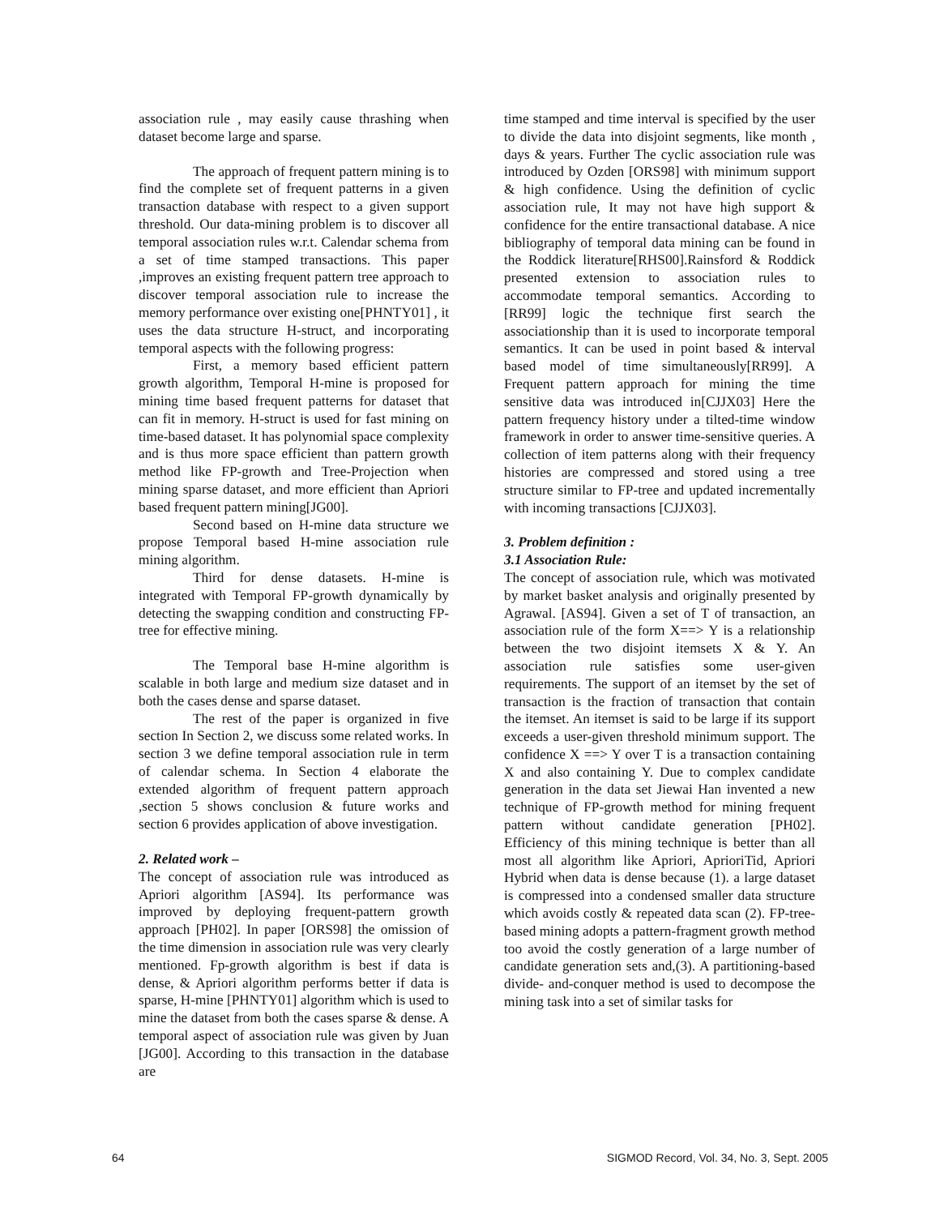association rule , may easily cause thrashing when dataset become large and sparse.
The approach of frequent pattern mining is to find the complete set of frequent patterns in a given transaction database with respect to a given support threshold. Our data-mining problem is to discover all temporal association rules w.r.t. Calendar schema from a set of time stamped transactions. This paper ,improves an existing frequent pattern tree approach to discover temporal association rule to increase the memory performance over existing one[PHNTY01] , it uses the data structure H-struct, and incorporating temporal aspects with the following progress:
First, a memory based efficient pattern growth algorithm, Temporal H-mine is proposed for mining time based frequent patterns for dataset that can fit in memory. H-struct is used for fast mining on time-based dataset. It has polynomial space complexity and is thus more space efficient than pattern growth method like FP-growth and Tree-Projection when mining sparse dataset, and more efficient than Apriori based frequent pattern mining[JG00].
Second based on H-mine data structure we propose Temporal based H-mine association rule mining algorithm.
Third for dense datasets. H-mine is integrated with Temporal FP-growth dynamically by detecting the swapping condition and constructing FP-tree for effective mining.
The Temporal base H-mine algorithm is scalable in both large and medium size dataset and in both the cases dense and sparse dataset.
The rest of the paper is organized in five section In Section 2, we discuss some related works. In section 3 we define temporal association rule in term of calendar schema. In Section 4 elaborate the extended algorithm of frequent pattern approach ,section 5 shows conclusion & future works and section 6 provides application of above investigation.
2. Related work –
The concept of association rule was introduced as Apriori algorithm [AS94]. Its performance was improved by deploying frequent-pattern growth approach [PH02]. In paper [ORS98] the omission of the time dimension in association rule was very clearly mentioned. Fp-growth algorithm is best if data is dense, & Apriori algorithm performs better if data is sparse, H-mine [PHNTY01] algorithm which is used to mine the dataset from both the cases sparse & dense. A temporal aspect of association rule was given by Juan [JG00]. According to this transaction in the database are
time stamped and time interval is specified by the user to divide the data into disjoint segments, like month , days & years. Further The cyclic association rule was introduced by Ozden [ORS98] with minimum support & high confidence. Using the definition of cyclic association rule, It may not have high support & confidence for the entire transactional database. A nice bibliography of temporal data mining can be found in the Roddick literature[RHS00].Rainsford & Roddick presented extension to association rules to accommodate temporal semantics. According to [RR99] logic the technique first search the associationship than it is used to incorporate temporal semantics. It can be used in point based & interval based model of time simultaneously[RR99]. A Frequent pattern approach for mining the time sensitive data was introduced in[CJJX03] Here the pattern frequency history under a tilted-time window framework in order to answer time-sensitive queries. A collection of item patterns along with their frequency histories are compressed and stored using a tree structure similar to FP-tree and updated incrementally with incoming transactions [CJJX03].
3. Problem definition :
3.1 Association Rule:
The concept of association rule, which was motivated by market basket analysis and originally presented by Agrawal. [AS94]. Given a set of T of transaction, an association rule of the form X==> Y is a relationship between the two disjoint itemsets X & Y. An association rule satisfies some user-given requirements. The support of an itemset by the set of transaction is the fraction of transaction that contain the itemset. An itemset is said to be large if its support exceeds a user-given threshold minimum support. The confidence X ==> Y over T is a transaction containing X and also containing Y. Due to complex candidate generation in the data set Jiewai Han invented a new technique of FP-growth method for mining frequent pattern without candidate generation [PH02]. Efficiency of this mining technique is better than all most all algorithm like Apriori, AprioriTid, Apriori Hybrid when data is dense because (1). a large dataset is compressed into a condensed smaller data structure which avoids costly & repeated data scan (2). FP-tree-based mining adopts a pattern-fragment growth method too avoid the costly generation of a large number of candidate generation sets and,(3). A partitioning-based divide- and-conquer method is used to decompose the mining task into a set of similar tasks for
64 SIGMOD Record, Vol. 34, No. 3, Sept. 2005